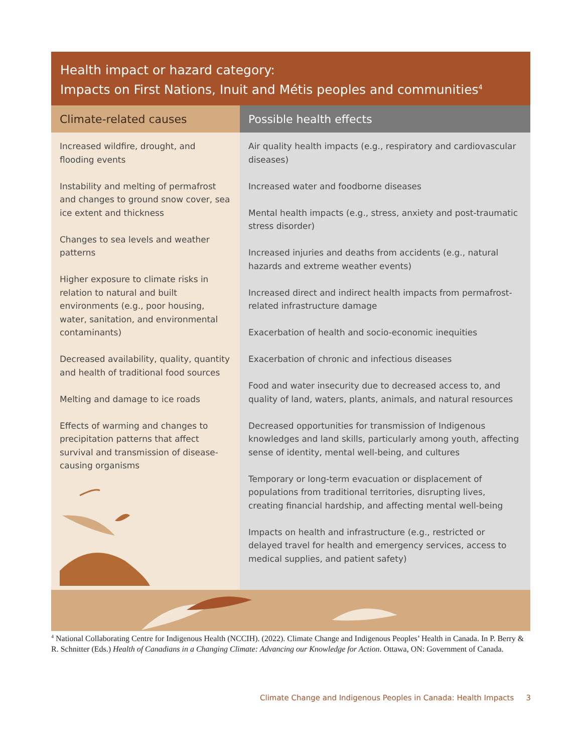Health impact or hazard category:
Impacts on First Nations, Inuit and Métis peoples and communities<sup>4</sup>
| Climate-related causes | Possible health effects |
| --- | --- |
| Increased wildfire, drought, and flooding events Instability and melting of permafrost and changes to ground snow cover, sea ice extent and thickness Changes to sea levels and weather patterns Higher exposure to climate risks in relation to natural and built environments (e.g., poor housing, water, sanitation, and environmental contaminants) Decreased availability, quality, quantity and health of traditional food sources Melting and damage to ice roads Effects of warming and changes to precipitation patterns that affect survival and transmission of disease-causing organisms | Air quality health impacts (e.g., respiratory and cardiovascular diseases) Increased water and foodborne diseases Mental health impacts (e.g., stress, anxiety and post-traumatic stress disorder) Increased injuries and deaths from accidents (e.g., natural hazards and extreme weather events) Increased direct and indirect health impacts from permafrost-related infrastructure damage Exacerbation of health and socio-economic inequities Exacerbation of chronic and infectious diseases Food and water insecurity due to decreased access to, and quality of land, waters, plants, animals, and natural resources Decreased opportunities for transmission of Indigenous knowledges and land skills, particularly among youth, affecting sense of identity, mental well-being, and cultures Temporary or long-term evacuation or displacement of populations from traditional territories, disrupting lives, creating financial hardship, and affecting mental well-being Impacts on health and infrastructure (e.g., restricted or delayed travel for health and emergency services, access to medical supplies, and patient safety) |
<sup>4</sup> National Collaborating Centre for Indigenous Health (NCCIH). (2022). Climate Change and Indigenous Peoples’ Health in Canada. In P. Berry & R. Schnitter (Eds.) Health of Canadians in a Changing Climate: Advancing our Knowledge for Action. Ottawa, ON: Government of Canada.
Climate Change and Indigenous Peoples in Canada: Health Impacts 3